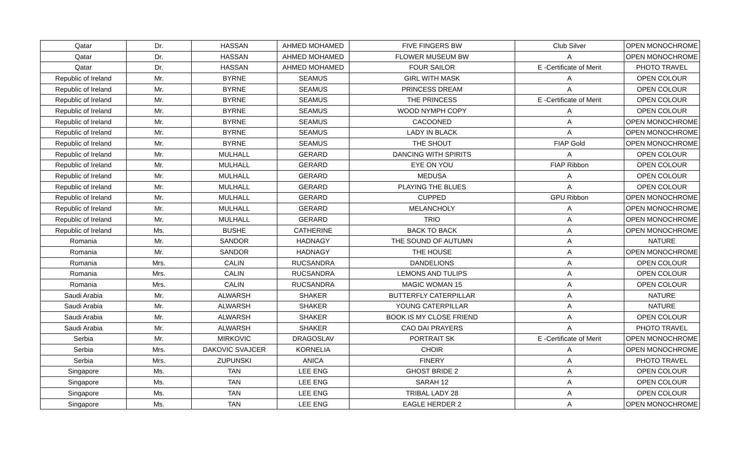| Qatar | Dr. | HASSAN | AHMED MOHAMED | FIVE FINGERS BW | Club Silver | OPEN MONOCHROME |
| Qatar | Dr. | HASSAN | AHMED MOHAMED | FLOWER MUSEUM BW | A | OPEN MONOCHROME |
| Qatar | Dr. | HASSAN | AHMED MOHAMED | FOUR SAILOR | E -Certificate of Merit | PHOTO TRAVEL |
| Republic of Ireland | Mr. | BYRNE | SEAMUS | GIRL WITH MASK | A | OPEN COLOUR |
| Republic of Ireland | Mr. | BYRNE | SEAMUS | PRINCESS DREAM | A | OPEN COLOUR |
| Republic of Ireland | Mr. | BYRNE | SEAMUS | THE PRINCESS | E -Certificate of Merit | OPEN COLOUR |
| Republic of Ireland | Mr. | BYRNE | SEAMUS | WOOD NYMPH COPY | A | OPEN COLOUR |
| Republic of Ireland | Mr. | BYRNE | SEAMUS | CACOONED | A | OPEN MONOCHROME |
| Republic of Ireland | Mr. | BYRNE | SEAMUS | LADY IN BLACK | A | OPEN MONOCHROME |
| Republic of Ireland | Mr. | BYRNE | SEAMUS | THE SHOUT | FIAP Gold | OPEN MONOCHROME |
| Republic of Ireland | Mr. | MULHALL | GERARD | DANCING WITH SPIRITS | A | OPEN COLOUR |
| Republic of Ireland | Mr. | MULHALL | GERARD | EYE ON YOU | FIAP Ribbon | OPEN COLOUR |
| Republic of Ireland | Mr. | MULHALL | GERARD | MEDUSA | A | OPEN COLOUR |
| Republic of Ireland | Mr. | MULHALL | GERARD | PLAYING THE BLUES | A | OPEN COLOUR |
| Republic of Ireland | Mr. | MULHALL | GERARD | CUPPED | GPU Ribbon | OPEN MONOCHROME |
| Republic of Ireland | Mr. | MULHALL | GERARD | MELANCHOLY | A | OPEN MONOCHROME |
| Republic of Ireland | Mr. | MULHALL | GERARD | TRIO | A | OPEN MONOCHROME |
| Republic of Ireland | Ms. | BUSHE | CATHERINE | BACK TO BACK | A | OPEN MONOCHROME |
| Romania | Mr. | SANDOR | HADNAGY | THE SOUND OF AUTUMN | A | NATURE |
| Romania | Mr. | SANDOR | HADNAGY | THE HOUSE | A | OPEN MONOCHROME |
| Romania | Mrs. | CALIN | RUCSANDRA | DANDELIONS | A | OPEN COLOUR |
| Romania | Mrs. | CALIN | RUCSANDRA | LEMONS AND TULIPS | A | OPEN COLOUR |
| Romania | Mrs. | CALIN | RUCSANDRA | MAGIC WOMAN 15 | A | OPEN COLOUR |
| Saudi Arabia | Mr. | ALWARSH | SHAKER | BUTTERFLY CATERPILLAR | A | NATURE |
| Saudi Arabia | Mr. | ALWARSH | SHAKER | YOUNG CATERPILLAR | A | NATURE |
| Saudi Arabia | Mr. | ALWARSH | SHAKER | BOOK IS MY CLOSE FRIEND | A | OPEN COLOUR |
| Saudi Arabia | Mr. | ALWARSH | SHAKER | CAO DAI PRAYERS | A | PHOTO TRAVEL |
| Serbia | Mr. | MIRKOVIC | DRAGOSLAV | PORTRAIT SK | E -Certificate of Merit | OPEN MONOCHROME |
| Serbia | Mrs. | DAKOVIC SVAJCER | KORNELIA | CHOIR | A | OPEN MONOCHROME |
| Serbia | Mrs. | ZUPUNSKI | ANICA | FINERY | A | PHOTO TRAVEL |
| Singapore | Ms. | TAN | LEE ENG | GHOST BRIDE 2 | A | OPEN COLOUR |
| Singapore | Ms. | TAN | LEE ENG | SARAH 12 | A | OPEN COLOUR |
| Singapore | Ms. | TAN | LEE ENG | TRIBAL LADY 28 | A | OPEN COLOUR |
| Singapore | Ms. | TAN | LEE ENG | EAGLE HERDER 2 | A | OPEN MONOCHROME |